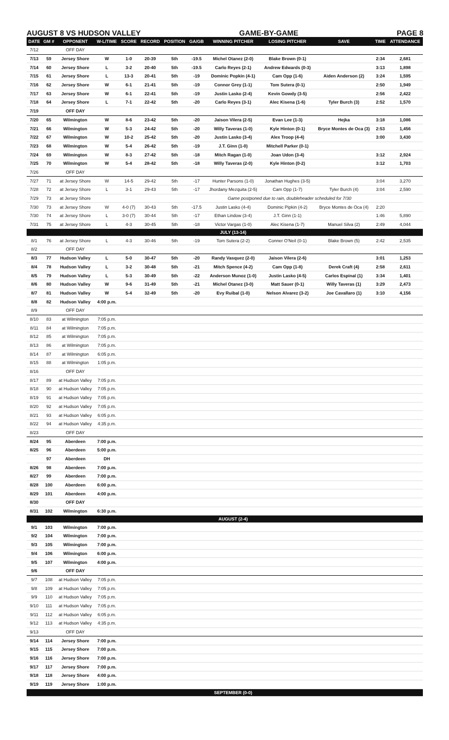AUGUST 8 VS HUDSON VALLEY GAME-BY-GAME PAGE 8
| DATE | GM # | OPPONENT | W-L/TIME | SCORE | RECORD | POSITION | GA/GB | WINNING PITCHER | LOSING PITCHER | SAVE | TIME | ATTENDANCE |
| --- | --- | --- | --- | --- | --- | --- | --- | --- | --- | --- | --- | --- |
| 7/12 | | OFF DAY | | | | | | | | | | |
| 7/13 | 59 | Jersey Shore | W | 1-0 | 20-39 | 5th | -19.5 | Michel Otanez (2-0) | Blake Brown (0-1) | | 2:34 | 2,681 |
| 7/14 | 60 | Jersey Shore | L | 3-2 | 20-40 | 5th | -19.5 | Carlo Reyes (2-1) | Andrew Edwards (0-3) | | 3:13 | 1,898 |
| 7/15 | 61 | Jersey Shore | L | 13-3 | 20-41 | 5th | -19 | Dominic Popkin (4-1) | Cam Opp (1-6) | Aiden Anderson (2) | 3:24 | 1,595 |
| 7/16 | 62 | Jersey Shore | W | 6-1 | 21-41 | 5th | -19 | Connor Grey (1-1) | Tom Sutera (0-1) | | 2:50 | 1,949 |
| 7/17 | 63 | Jersey Shore | W | 6-1 | 22-41 | 5th | -19 | Justin Lasko (2-4) | Kevin Gowdy (3-5) | | 2:56 | 2,422 |
| 7/18 | 64 | Jersey Shore | L | 7-1 | 22-42 | 5th | -20 | Carlo Reyes (3-1) | Alec Kisena (1-6) | Tyler Burch (3) | 2:52 | 1,570 |
| 7/19 | | OFF DAY | | | | | | | | | | |
| 7/20 | 65 | Wilmington | W | 8-6 | 23-42 | 5th | -20 | Jaison Vilera (2-5) | Evan Lee (1-3) | Hejka | 3:18 | 1,086 |
| 7/21 | 66 | Wilmington | W | 5-3 | 24-42 | 5th | -20 | Willy Taveras (1-0) | Kyle Hinton (0-1) | Bryce Montes de Oca (3) | 2:53 | 1,456 |
| 7/22 | 67 | Wilmington | W | 10-2 | 25-42 | 5th | -20 | Justin Lasko (3-4) | Alex Troop (4-4) | | 3:00 | 3,430 |
| 7/23 | 68 | Wilmington | W | 5-4 | 26-42 | 5th | -19 | J.T. Ginn (1-0) | Mitchell Parker (0-1) | | | |
| 7/24 | 69 | Wilmington | W | 8-3 | 27-42 | 5th | -18 | Mitch Ragan (1-0) | Joan Udon (3-4) | | 3:12 | 2,924 |
| 7/25 | 70 | Wilmington | W | 5-4 | 28-42 | 5th | -18 | Willy Taveras (2-0) | Kyle Hinton (0-2) | | 3:12 | 1,703 |
| 7/26 | | OFF DAY | | | | | | | | | | |
| 7/27 | 71 | at Jersey Shore | W | 14-5 | 29-42 | 5th | -17 | Hunter Parsons (1-0) | Jonathan Hughes (3-5) | | 3:04 | 3,270 |
| 7/28 | 72 | at Jersey Shore | L | 3-1 | 29-43 | 5th | -17 | Jhordany Mezquita (2-5) | Cam Opp (1-7) | Tyler Burch (4) | 3:04 | 2,590 |
| 7/29 | 73 | at Jersey Shore | | | | | | Game postponed due to rain, doubleheader scheduled for 7/30 | | | | |
| 7/30 | 73 | at Jersey Shore | W | 4-0 (7) | 30-43 | 5th | -17.5 | Justin Lasko (4-4) | Dominic Pipkin (4-2) | Bryce Montes de Oca (4) | 2:20 | |
| 7/30 | 74 | at Jersey Shore | L | 3-0 (7) | 30-44 | 5th | -17 | Ethan Lindow (3-4) | J.T. Ginn (1-1) | | 1:46 | 5,890 |
| 7/31 | 75 | at Jersey Shore | L | 4-3 | 30-45 | 5th | -18 | Victor Vargas (1-0) | Alec Kisena (1-7) | Manuel Silva (2) | 2:49 | 4,044 |
| | | | | | | | | JULY (13-14) | | | | |
| 8/1 | 76 | at Jersey Shore | L | 4-3 | 30-46 | 5th | -19 | Tom Sutera (2-2) | Conner O'Neil (0-1) | Blake Brown (5) | 2:42 | 2,535 |
| 8/2 | | OFF DAY | | | | | | | | | | |
| 8/3 | 77 | Hudson Valley | L | 5-0 | 30-47 | 5th | -20 | Randy Vasquez (2-0) | Jaison Vilera (2-6) | | 3:01 | 1,253 |
| 8/4 | 78 | Hudson Valley | L | 3-2 | 30-48 | 5th | -21 | Mitch Spence (4-2) | Cam Opp (1-8) | Derek Craft (4) | 2:58 | 2,611 |
| 8/5 | 79 | Hudson Valley | L | 5-3 | 30-49 | 5th | -22 | Anderson Munoz (1-0) | Justin Lasko (4-5) | Carlos Espinal (1) | 3:34 | 1,401 |
| 8/6 | 80 | Hudson Valley | W | 9-6 | 31-49 | 5th | -21 | Michel Otanez (3-0) | Matt Sauer (0-1) | Willy Taveras (1) | 3:29 | 2,473 |
| 8/7 | 81 | Hudson Valley | W | 5-4 | 32-49 | 5th | -20 | Evy Ruibal (1-0) | Nelson Alvarez (3-2) | Joe Cavallaro (1) | 3:10 | 4,156 |
| 8/8 | 82 | Hudson Valley | 4:00 p.m. | | | | | | | | | |
| 8/9 | | OFF DAY | | | | | | | | | | |
| 8/10 | 83 | at Wilmington | 7:05 p.m. | | | | | | | | | |
| 8/11 | 84 | at Wilmington | 7:05 p.m. | | | | | | | | | |
| 8/12 | 85 | at Wilmington | 7:05 p.m. | | | | | | | | | |
| 8/13 | 86 | at Wilmington | 7:05 p.m. | | | | | | | | | |
| 8/14 | 87 | at Wilmington | 6:05 p.m. | | | | | | | | | |
| 8/15 | 88 | at Wilmington | 1:05 p.m. | | | | | | | | | |
| 8/16 | | OFF DAY | | | | | | | | | | |
| 8/17 | 89 | at Hudson Valley | 7:05 p.m. | | | | | | | | | |
| 8/18 | 90 | at Hudson Valley | 7:05 p.m. | | | | | | | | | |
| 8/19 | 91 | at Hudson Valley | 7:05 p.m. | | | | | | | | | |
| 8/20 | 92 | at Hudson Valley | 7:05 p.m. | | | | | | | | | |
| 8/21 | 93 | at Hudson Valley | 6:05 p.m. | | | | | | | | | |
| 8/22 | 94 | at Hudson Valley | 4:35 p.m. | | | | | | | | | |
| 8/23 | | OFF DAY | | | | | | | | | | |
| 8/24 | 95 | Aberdeen | 7:00 p.m. | | | | | | | | | |
| 8/25 | 96 | Aberdeen | 5:00 p.m. | | | | | | | | | |
| | 97 | Aberdeen | DH | | | | | | | | | |
| 8/26 | 98 | Aberdeen | 7:00 p.m. | | | | | | | | | |
| 8/27 | 99 | Aberdeen | 7:00 p.m. | | | | | | | | | |
| 8/28 | 100 | Aberdeen | 6:00 p.m. | | | | | | | | | |
| 8/29 | 101 | Aberdeen | 4:00 p.m. | | | | | | | | | |
| 8/30 | | OFF DAY | | | | | | | | | | |
| 8/31 | 102 | Wilmington | 6:30 p.m. | | | | | | | | | |
| | | | | | | | | AUGUST (2-4) | | | | |
| 9/1 | 103 | Wilmington | 7:00 p.m. | | | | | | | | | |
| 9/2 | 104 | Wilmington | 7:00 p.m. | | | | | | | | | |
| 9/3 | 105 | Wilmington | 7:00 p.m. | | | | | | | | | |
| 9/4 | 106 | Wilmington | 6:00 p.m. | | | | | | | | | |
| 9/5 | 107 | Wilmington | 4:00 p.m. | | | | | | | | | |
| 9/6 | | OFF DAY | | | | | | | | | | |
| 9/7 | 108 | at Hudson Valley | 7:05 p.m. | | | | | | | | | |
| 9/8 | 109 | at Hudson Valley | 7:05 p.m. | | | | | | | | | |
| 9/9 | 110 | at Hudson Valley | 7:05 p.m. | | | | | | | | | |
| 9/10 | 111 | at Hudson Valley | 7:05 p.m. | | | | | | | | | |
| 9/11 | 112 | at Hudson Valley | 6:05 p.m. | | | | | | | | | |
| 9/12 | 113 | at Hudson Valley | 4:35 p.m. | | | | | | | | | |
| 9/13 | | OFF DAY | | | | | | | | | | |
| 9/14 | 114 | Jersey Shore | 7:00 p.m. | | | | | | | | | |
| 9/15 | 115 | Jersey Shore | 7:00 p.m. | | | | | | | | | |
| 9/16 | 116 | Jersey Shore | 7:00 p.m. | | | | | | | | | |
| 9/17 | 117 | Jersey Shore | 7:00 p.m. | | | | | | | | | |
| 9/18 | 118 | Jersey Shore | 4:00 p.m. | | | | | | | | | |
| 9/19 | 119 | Jersey Shore | 1:00 p.m. | | | | | | | | | |
| | | | | | | | | SEPTEMBER (0-0) | | | | |